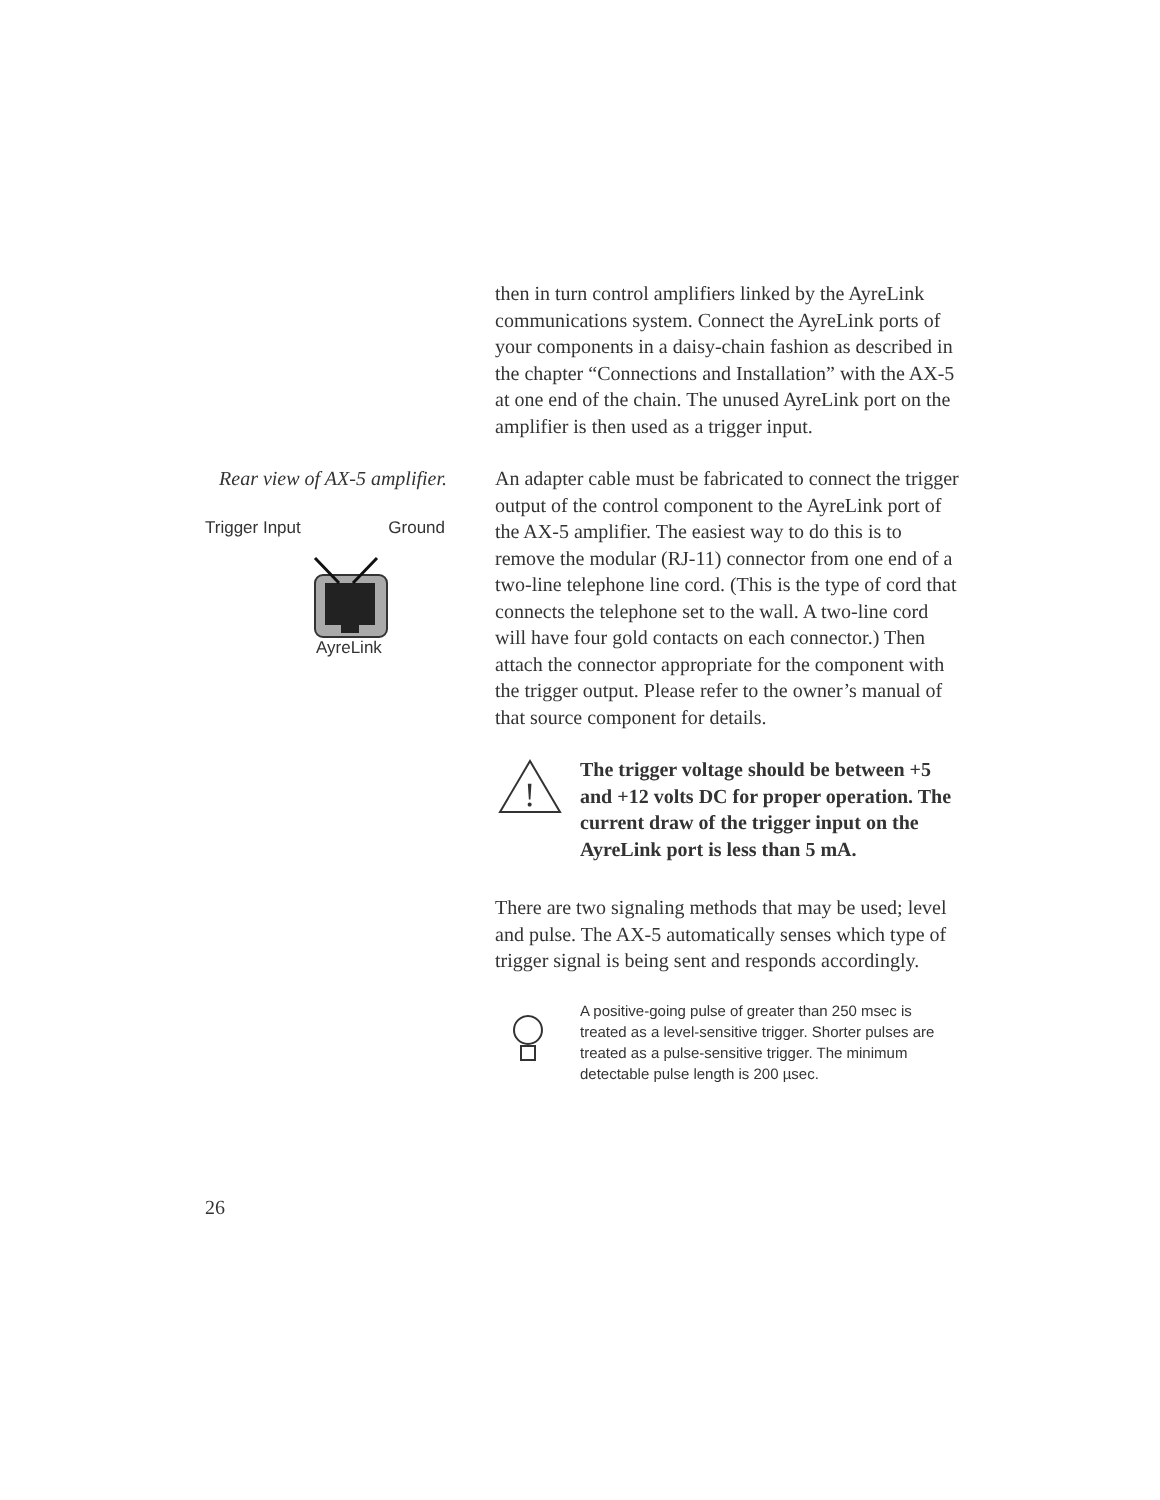then in turn control amplifiers linked by the AyreLink communications system. Connect the AyreLink ports of your components in a daisy-chain fashion as described in the chapter “Connections and Installation” with the AX-5 at one end of the chain. The unused AyreLink port on the amplifier is then used as a trigger input.
Rear view of AX-5 amplifier.
Trigger Input Ground
AyreLink
An adapter cable must be fabricated to connect the trigger output of the control component to the AyreLink port of the AX-5 amplifier. The easiest way to do this is to remove the modular (RJ-11) connector from one end of a two-line telephone line cord. (This is the type of cord that connects the telephone set to the wall. A two-line cord will have four gold contacts on each connector.) Then attach the connector appropriate for the component with the trigger output. Please refer to the owner’s manual of that source component for details.
!
The trigger voltage should be between +5 and +12 volts DC for proper operation. The current draw of the trigger input on the AyreLink port is less than 5 mA.
There are two signaling methods that may be used; level and pulse. The AX-5 automatically senses which type of trigger signal is being sent and responds accordingly.
A positive-going pulse of greater than 250 msec is treated as a level-sensitive trigger. Shorter pulses are treated as a pulse-sensitive trigger. The minimum detectable pulse length is 200 µsec.
26